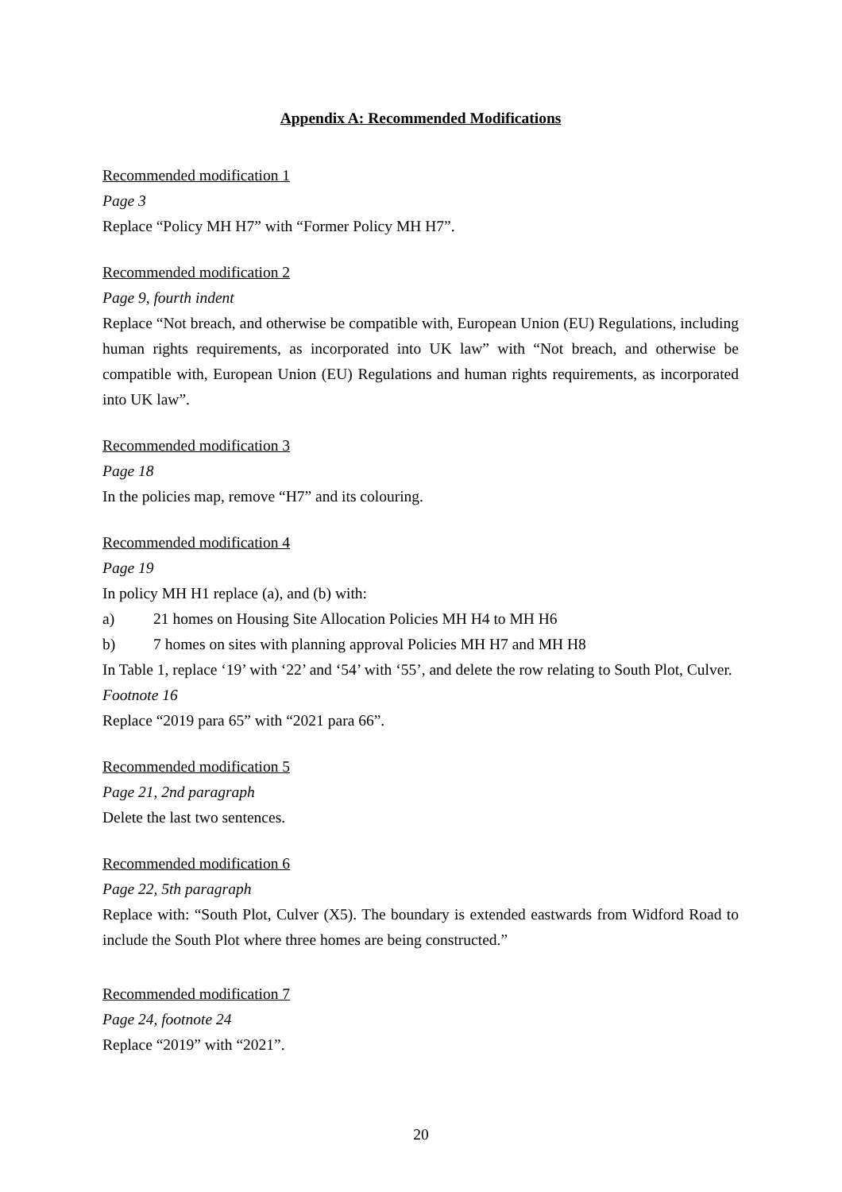Appendix A: Recommended Modifications
Recommended modification 1
Page 3
Replace “Policy MH H7” with “Former Policy MH H7”.
Recommended modification 2
Page 9, fourth indent
Replace “Not breach, and otherwise be compatible with, European Union (EU) Regulations, including human rights requirements, as incorporated into UK law” with “Not breach, and otherwise be compatible with, European Union (EU) Regulations and human rights requirements, as incorporated into UK law”.
Recommended modification 3
Page 18
In the policies map, remove “H7” and its colouring.
Recommended modification 4
Page 19
In policy MH H1 replace (a), and (b) with:
a) 21 homes on Housing Site Allocation Policies MH H4 to MH H6
b) 7 homes on sites with planning approval Policies MH H7 and MH H8
In Table 1, replace ‘19’ with ‘22’ and ‘54’ with ‘55’, and delete the row relating to South Plot, Culver.
Footnote 16
Replace “2019 para 65” with “2021 para 66”.
Recommended modification 5
Page 21, 2nd paragraph
Delete the last two sentences.
Recommended modification 6
Page 22, 5th paragraph
Replace with: “South Plot, Culver (X5). The boundary is extended eastwards from Widford Road to include the South Plot where three homes are being constructed.”
Recommended modification 7
Page 24, footnote 24
Replace “2019” with “2021”.
20